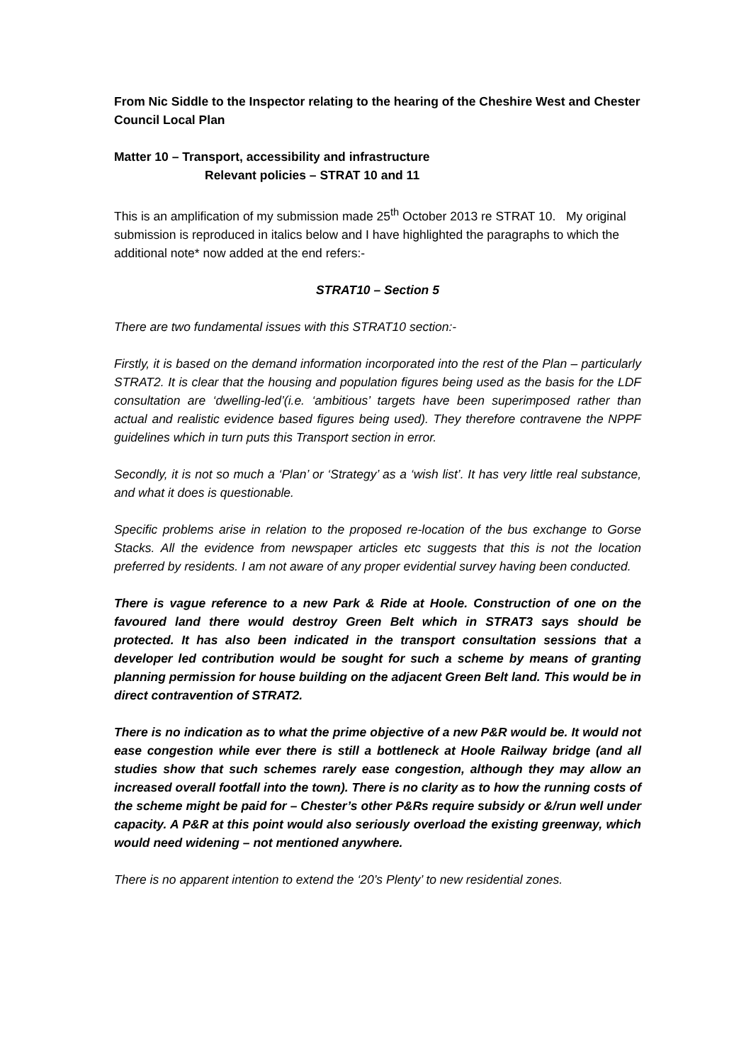From Nic Siddle to the Inspector relating to the hearing of the Cheshire West and Chester Council Local Plan
Matter 10 – Transport, accessibility and infrastructure
Relevant policies – STRAT 10 and 11
This is an amplification of my submission made 25<sup>th</sup> October 2013 re STRAT 10. My original submission is reproduced in italics below and I have highlighted the paragraphs to which the additional note* now added at the end refers:-
STRAT10 – Section 5
There are two fundamental issues with this STRAT10 section:-
Firstly, it is based on the demand information incorporated into the rest of the Plan – particularly STRAT2. It is clear that the housing and population figures being used as the basis for the LDF consultation are ‘dwelling-led’(i.e. ‘ambitious’ targets have been superimposed rather than actual and realistic evidence based figures being used). They therefore contravene the NPPF guidelines which in turn puts this Transport section in error.
Secondly, it is not so much a ‘Plan’ or ‘Strategy’ as a ‘wish list’. It has very little real substance, and what it does is questionable.
Specific problems arise in relation to the proposed re-location of the bus exchange to Gorse Stacks. All the evidence from newspaper articles etc suggests that this is not the location preferred by residents. I am not aware of any proper evidential survey having been conducted.
There is vague reference to a new Park & Ride at Hoole. Construction of one on the favoured land there would destroy Green Belt which in STRAT3 says should be protected. It has also been indicated in the transport consultation sessions that a developer led contribution would be sought for such a scheme by means of granting planning permission for house building on the adjacent Green Belt land. This would be in direct contravention of STRAT2.
There is no indication as to what the prime objective of a new P&R would be. It would not ease congestion while ever there is still a bottleneck at Hoole Railway bridge (and all studies show that such schemes rarely ease congestion, although they may allow an increased overall footfall into the town). There is no clarity as to how the running costs of the scheme might be paid for – Chester’s other P&Rs require subsidy or &/run well under capacity. A P&R at this point would also seriously overload the existing greenway, which would need widening – not mentioned anywhere.
There is no apparent intention to extend the ‘20’s Plenty’ to new residential zones.